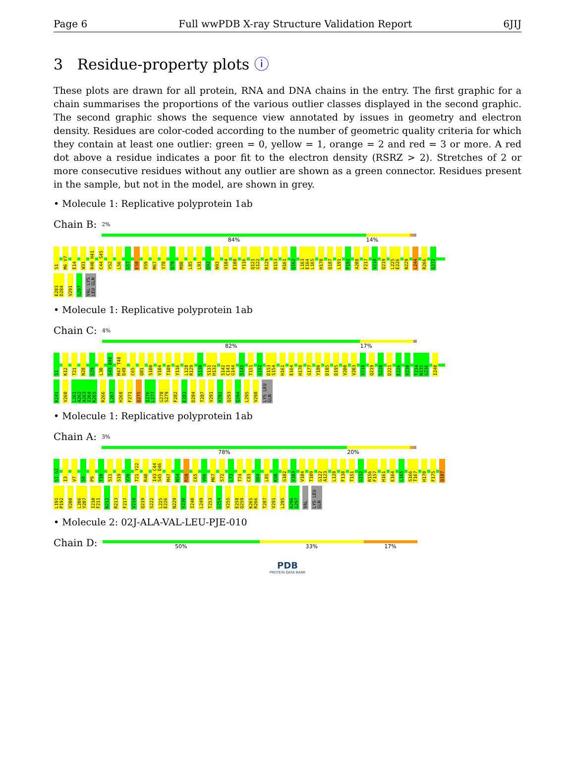Page 6 Full wwPDB X-ray Structure Validation Report 6JIJ
3 Residue-property plots ⓘ
These plots are drawn for all protein, RNA and DNA chains in the entry. The first graphic for a chain summarises the proportions of the various outlier classes displayed in the second graphic. The second graphic shows the sequence view annotated by issues in geometry and electron density. Residues are color-coded according to the number of geometric quality criteria for which they contain at least one outlier: green = 0, yellow = 1, orange = 2 and red = 3 or more. A red dot above a residue indicates a poor fit to the electron density (RSRZ > 2). Stretches of 2 or more consecutive residues without any outlier are shown as a green connector. Residues present in the sample, but not in the model, are shown in grey.
• Molecule 1: Replicative polyprotein 1ab
Chain B:
2%
84% 14%
S1 M6 V7 E14 W31 R40 H41 C44 S45 Y52 L56 G57 E58 V59 M67 Y78 Q79 M80 L85 L91 Q92 N93 V104 E108 Y116 Q121 G122 R129 D153 H161 Q162 L163 E164 L165 H170 Q187 L191 P192 A208 F217 V218 Q219 L225 E226 N229 L244 R266 Q272 E283 D284 V291 G297 VAL LYS LEU GLN
• Molecule 1: Replicative polyprotein 1ab
Chain C:
4%
82% 17%
S1 K12 T21 N28 G29 L30 S45 D46 M47 T48 D49 C65 Q81 S100 V104 T109 Y116 L128 R129 S130 S131 H132 S142 C143 G144 S145 T151 G152 D153 S154 H161 E164 H170 G177 Y180 D185 D195 V200 V203 V218 Q219 S220 D221 E226 V230 T234 N235 G236 I240 K241 V260 L261 A262 A263 I264 K265 R266 L267 H268 F271 Q275 I276 L277 G278 S279 F282 E283 D284 T287 V291 Y292 Q293 Q294 L295 V298 LYS LEU GLN
• Molecule 1: Replicative polyprotein 1ab
Chain A:
3%
78% 20%
S1 G2 I3 V7 S8 P9 T10 S11 S19 V20 T21 Y22 R40 I43 C44 S45 D46 M47 N54 R58 C65 V66 M67 S72 L73 T74 C83 Q84 L85 K98 G102 V103 V104 T109 G122 A123 L128 F138 T151 G152 R156 F157 H161 E164 L165 S166 T167 H170 F175 Q187 L191 P192 V200 L206 Y207 I210 F211 N212 R213 F217 V218 Q219 S222 L225 E226 N229 V230 I240 L249 T253 G254 V255 E258 Q259 K265 R266 T287 V291 L295 A296 G297 VAL LYS LEU GLN
• Molecule 2: 02J-ALA-VAL-LEU-PJE-010
Chain D:
50% 33% 17%
PDB
PROTEIN DATA BANK